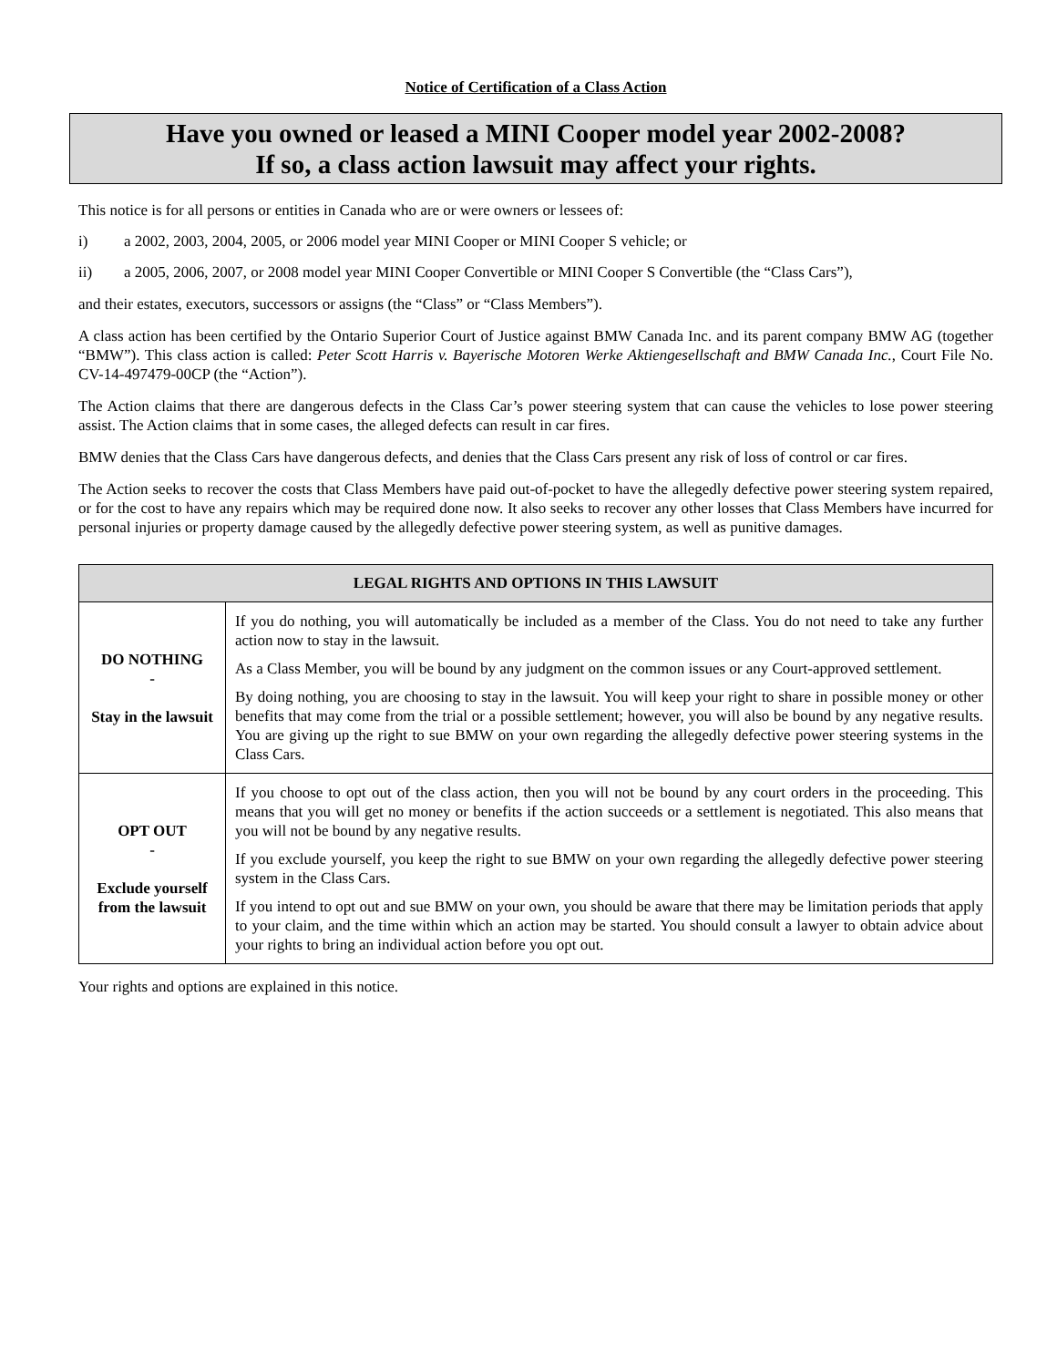Notice of Certification of a Class Action
Have you owned or leased a MINI Cooper model year 2002-2008?
If so, a class action lawsuit may affect your rights.
This notice is for all persons or entities in Canada who are or were owners or lessees of:
i) a 2002, 2003, 2004, 2005, or 2006 model year MINI Cooper or MINI Cooper S vehicle; or
ii) a 2005, 2006, 2007, or 2008 model year MINI Cooper Convertible or MINI Cooper S Convertible (the “Class Cars”),
and their estates, executors, successors or assigns (the “Class” or “Class Members”).
A class action has been certified by the Ontario Superior Court of Justice against BMW Canada Inc. and its parent company BMW AG (together “BMW”). This class action is called: Peter Scott Harris v. Bayerische Motoren Werke Aktiengesellschaft and BMW Canada Inc., Court File No. CV-14-497479-00CP (the “Action”).
The Action claims that there are dangerous defects in the Class Car’s power steering system that can cause the vehicles to lose power steering assist. The Action claims that in some cases, the alleged defects can result in car fires.
BMW denies that the Class Cars have dangerous defects, and denies that the Class Cars present any risk of loss of control or car fires.
The Action seeks to recover the costs that Class Members have paid out-of-pocket to have the allegedly defective power steering system repaired, or for the cost to have any repairs which may be required done now. It also seeks to recover any other losses that Class Members have incurred for personal injuries or property damage caused by the allegedly defective power steering system, as well as punitive damages.
| LEGAL RIGHTS AND OPTIONS IN THIS LAWSUIT | |
| --- | --- |
| DO NOTHING - Stay in the lawsuit | If you do nothing, you will automatically be included as a member of the Class. You do not need to take any further action now to stay in the lawsuit. As a Class Member, you will be bound by any judgment on the common issues or any Court-approved settlement. By doing nothing, you are choosing to stay in the lawsuit. You will keep your right to share in possible money or other benefits that may come from the trial or a possible settlement; however, you will also be bound by any negative results. You are giving up the right to sue BMW on your own regarding the allegedly defective power steering systems in the Class Cars. |
| OPT OUT - Exclude yourself from the lawsuit | If you choose to opt out of the class action, then you will not be bound by any court orders in the proceeding. This means that you will get no money or benefits if the action succeeds or a settlement is negotiated. This also means that you will not be bound by any negative results. If you exclude yourself, you keep the right to sue BMW on your own regarding the allegedly defective power steering system in the Class Cars. If you intend to opt out and sue BMW on your own, you should be aware that there may be limitation periods that apply to your claim, and the time within which an action may be started. You should consult a lawyer to obtain advice about your rights to bring an individual action before you opt out. |
Your rights and options are explained in this notice.